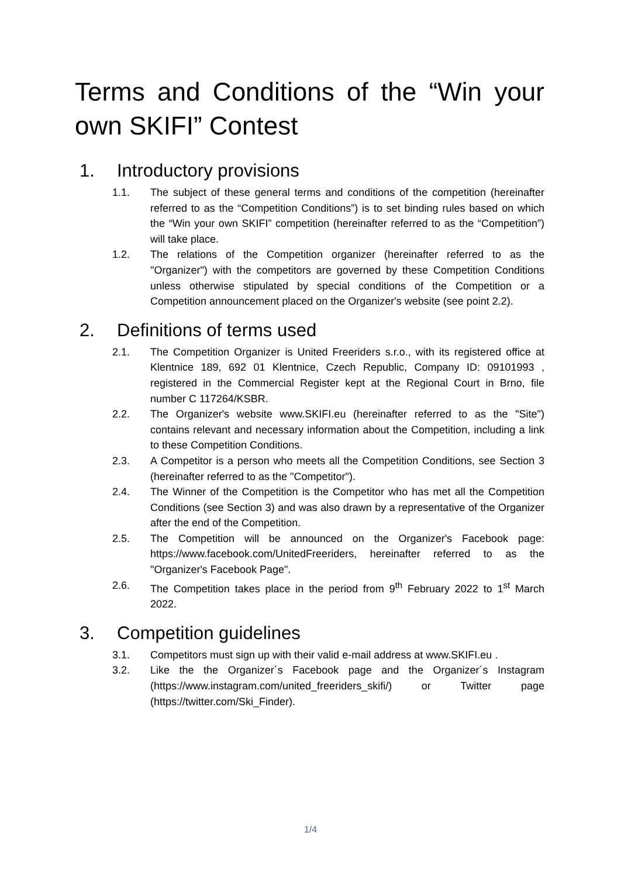Terms and Conditions of the “Win your own SKIFI” Contest
1. Introductory provisions
1.1. The subject of these general terms and conditions of the competition (hereinafter referred to as the “Competition Conditions”) is to set binding rules based on which the “Win your own SKIFI” competition (hereinafter referred to as the “Competition”) will take place.
1.2. The relations of the Competition organizer (hereinafter referred to as the "Organizer") with the competitors are governed by these Competition Conditions unless otherwise stipulated by special conditions of the Competition or a Competition announcement placed on the Organizer's website (see point 2.2).
2. Definitions of terms used
2.1. The Competition Organizer is United Freeriders s.r.o., with its registered office at Klentnice 189, 692 01 Klentnice, Czech Republic, Company ID: 09101993 , registered in the Commercial Register kept at the Regional Court in Brno, file number C 117264/KSBR.
2.2. The Organizer's website www.SKIFI.eu (hereinafter referred to as the "Site") contains relevant and necessary information about the Competition, including a link to these Competition Conditions.
2.3. A Competitor is a person who meets all the Competition Conditions, see Section 3 (hereinafter referred to as the "Competitor").
2.4. The Winner of the Competition is the Competitor who has met all the Competition Conditions (see Section 3) and was also drawn by a representative of the Organizer after the end of the Competition.
2.5. The Competition will be announced on the Organizer's Facebook page: https://www.facebook.com/UnitedFreeriders, hereinafter referred to as the "Organizer's Facebook Page".
2.6. The Competition takes place in the period from 9<sup>th</sup> February 2022 to 1<sup>st</sup> March 2022.
3. Competition guidelines
3.1. Competitors must sign up with their valid e-mail address at www.SKIFI.eu .
3.2. Like the the Organizer´s Facebook page and the Organizer´s Instagram (https://www.instagram.com/united_freeriders_skifi/) or Twitter page (https://twitter.com/Ski_Finder).
1/4